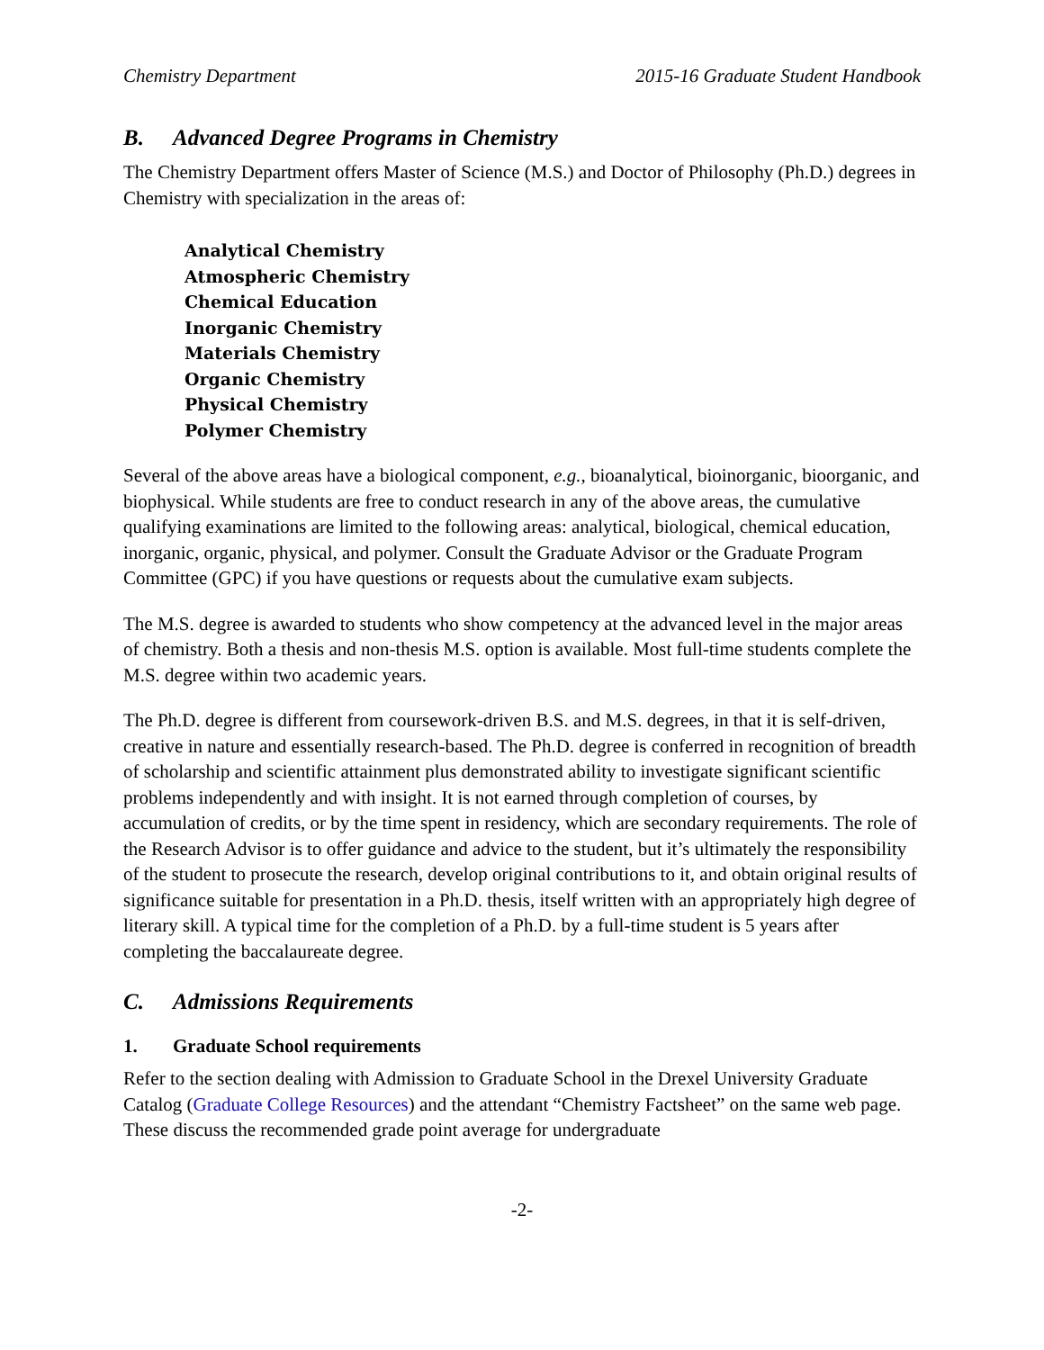Chemistry Department 2015-16 Graduate Student Handbook
B. Advanced Degree Programs in Chemistry
The Chemistry Department offers Master of Science (M.S.) and Doctor of Philosophy (Ph.D.) degrees in Chemistry with specialization in the areas of:
Analytical Chemistry
Atmospheric Chemistry
Chemical Education
Inorganic Chemistry
Materials Chemistry
Organic Chemistry
Physical Chemistry
Polymer Chemistry
Several of the above areas have a biological component, e.g., bioanalytical, bioinorganic, bioorganic, and biophysical. While students are free to conduct research in any of the above areas, the cumulative qualifying examinations are limited to the following areas: analytical, biological, chemical education, inorganic, organic, physical, and polymer. Consult the Graduate Advisor or the Graduate Program Committee (GPC) if you have questions or requests about the cumulative exam subjects.
The M.S. degree is awarded to students who show competency at the advanced level in the major areas of chemistry. Both a thesis and non-thesis M.S. option is available. Most full-time students complete the M.S. degree within two academic years.
The Ph.D. degree is different from coursework-driven B.S. and M.S. degrees, in that it is self-driven, creative in nature and essentially research-based. The Ph.D. degree is conferred in recognition of breadth of scholarship and scientific attainment plus demonstrated ability to investigate significant scientific problems independently and with insight. It is not earned through completion of courses, by accumulation of credits, or by the time spent in residency, which are secondary requirements. The role of the Research Advisor is to offer guidance and advice to the student, but it’s ultimately the responsibility of the student to prosecute the research, develop original contributions to it, and obtain original results of significance suitable for presentation in a Ph.D. thesis, itself written with an appropriately high degree of literary skill. A typical time for the completion of a Ph.D. by a full-time student is 5 years after completing the baccalaureate degree.
C. Admissions Requirements
1. Graduate School requirements
Refer to the section dealing with Admission to Graduate School in the Drexel University Graduate Catalog (Graduate College Resources) and the attendant “Chemistry Factsheet” on the same web page. These discuss the recommended grade point average for undergraduate
-2-